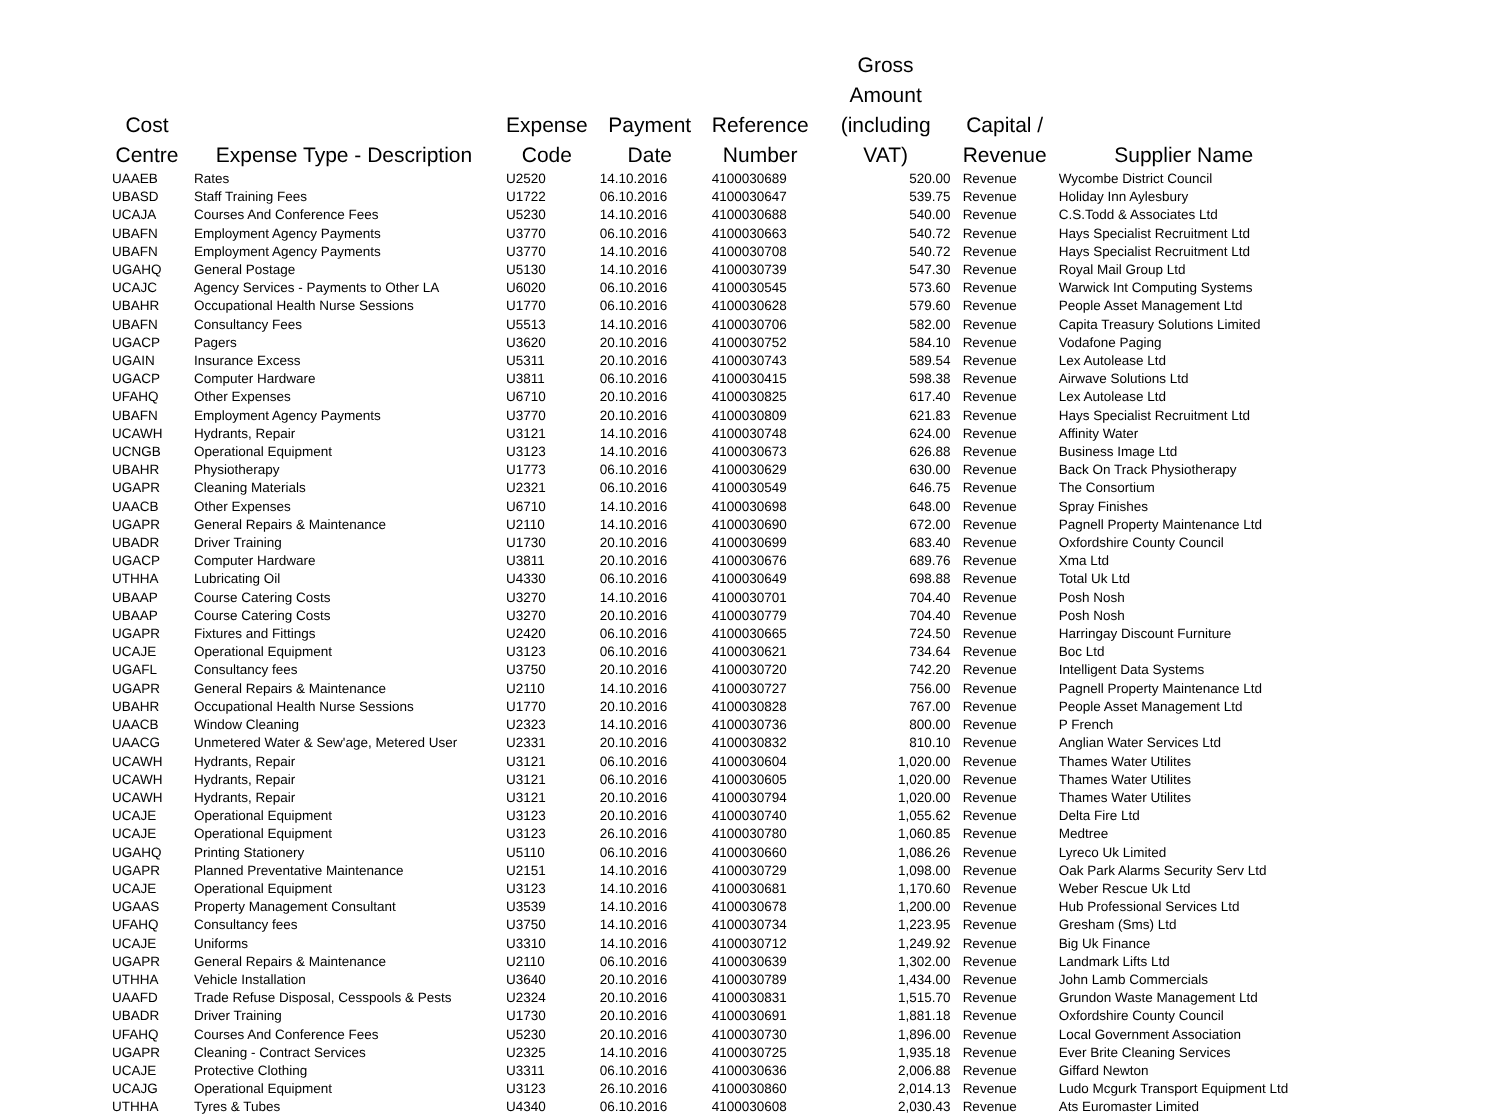| Cost Centre | Expense Type - Description | Expense Code | Payment Date | Reference Number | Gross Amount (including VAT) | Capital / Revenue | Supplier Name |
| --- | --- | --- | --- | --- | --- | --- | --- |
| UAAEB | Rates | U2520 | 14.10.2016 | 4100030689 | 520.00 | Revenue | Wycombe District Council |
| UBASD | Staff Training Fees | U1722 | 06.10.2016 | 4100030647 | 539.75 | Revenue | Holiday Inn Aylesbury |
| UCAJA | Courses And Conference Fees | U5230 | 14.10.2016 | 4100030688 | 540.00 | Revenue | C.S.Todd & Associates Ltd |
| UBAFN | Employment Agency Payments | U3770 | 06.10.2016 | 4100030663 | 540.72 | Revenue | Hays Specialist Recruitment Ltd |
| UBAFN | Employment Agency Payments | U3770 | 14.10.2016 | 4100030708 | 540.72 | Revenue | Hays Specialist Recruitment Ltd |
| UGAHQ | General Postage | U5130 | 14.10.2016 | 4100030739 | 547.30 | Revenue | Royal Mail Group Ltd |
| UCAJC | Agency Services - Payments to Other LA | U6020 | 06.10.2016 | 4100030545 | 573.60 | Revenue | Warwick Int Computing Systems |
| UBAHR | Occupational Health Nurse Sessions | U1770 | 06.10.2016 | 4100030628 | 579.60 | Revenue | People Asset Management Ltd |
| UBAFN | Consultancy Fees | U5513 | 14.10.2016 | 4100030706 | 582.00 | Revenue | Capita Treasury Solutions Limited |
| UGACP | Pagers | U3620 | 20.10.2016 | 4100030752 | 584.10 | Revenue | Vodafone Paging |
| UGAIN | Insurance Excess | U5311 | 20.10.2016 | 4100030743 | 589.54 | Revenue | Lex Autolease Ltd |
| UGACP | Computer Hardware | U3811 | 06.10.2016 | 4100030415 | 598.38 | Revenue | Airwave Solutions Ltd |
| UFAHQ | Other Expenses | U6710 | 20.10.2016 | 4100030825 | 617.40 | Revenue | Lex Autolease Ltd |
| UBAFN | Employment Agency Payments | U3770 | 20.10.2016 | 4100030809 | 621.83 | Revenue | Hays Specialist Recruitment Ltd |
| UCAWH | Hydrants, Repair | U3121 | 14.10.2016 | 4100030748 | 624.00 | Revenue | Affinity Water |
| UCNGB | Operational Equipment | U3123 | 14.10.2016 | 4100030673 | 626.88 | Revenue | Business Image Ltd |
| UBAHR | Physiotherapy | U1773 | 06.10.2016 | 4100030629 | 630.00 | Revenue | Back On Track Physiotherapy |
| UGAPR | Cleaning Materials | U2321 | 06.10.2016 | 4100030549 | 646.75 | Revenue | The Consortium |
| UAACB | Other Expenses | U6710 | 14.10.2016 | 4100030698 | 648.00 | Revenue | Spray Finishes |
| UGAPR | General Repairs & Maintenance | U2110 | 14.10.2016 | 4100030690 | 672.00 | Revenue | Pagnell Property Maintenance Ltd |
| UBADR | Driver Training | U1730 | 20.10.2016 | 4100030699 | 683.40 | Revenue | Oxfordshire County Council |
| UGACP | Computer Hardware | U3811 | 20.10.2016 | 4100030676 | 689.76 | Revenue | Xma Ltd |
| UTHHA | Lubricating Oil | U4330 | 06.10.2016 | 4100030649 | 698.88 | Revenue | Total Uk Ltd |
| UBAAP | Course Catering Costs | U3270 | 14.10.2016 | 4100030701 | 704.40 | Revenue | Posh Nosh |
| UBAAP | Course Catering Costs | U3270 | 20.10.2016 | 4100030779 | 704.40 | Revenue | Posh Nosh |
| UGAPR | Fixtures and Fittings | U2420 | 06.10.2016 | 4100030665 | 724.50 | Revenue | Harringay Discount Furniture |
| UCAJE | Operational Equipment | U3123 | 06.10.2016 | 4100030621 | 734.64 | Revenue | Boc Ltd |
| UGAFL | Consultancy fees | U3750 | 20.10.2016 | 4100030720 | 742.20 | Revenue | Intelligent Data Systems |
| UGAPR | General Repairs & Maintenance | U2110 | 14.10.2016 | 4100030727 | 756.00 | Revenue | Pagnell Property Maintenance Ltd |
| UBAHR | Occupational Health Nurse Sessions | U1770 | 20.10.2016 | 4100030828 | 767.00 | Revenue | People Asset Management Ltd |
| UAACB | Window Cleaning | U2323 | 14.10.2016 | 4100030736 | 800.00 | Revenue | P French |
| UAACG | Unmetered Water & Sew'age, Metered User | U2331 | 20.10.2016 | 4100030832 | 810.10 | Revenue | Anglian Water Services Ltd |
| UCAWH | Hydrants, Repair | U3121 | 06.10.2016 | 4100030604 | 1,020.00 | Revenue | Thames Water Utilites |
| UCAWH | Hydrants, Repair | U3121 | 06.10.2016 | 4100030605 | 1,020.00 | Revenue | Thames Water Utilites |
| UCAWH | Hydrants, Repair | U3121 | 20.10.2016 | 4100030794 | 1,020.00 | Revenue | Thames Water Utilites |
| UCAJE | Operational Equipment | U3123 | 20.10.2016 | 4100030740 | 1,055.62 | Revenue | Delta Fire Ltd |
| UCAJE | Operational Equipment | U3123 | 26.10.2016 | 4100030780 | 1,060.85 | Revenue | Medtree |
| UGAHQ | Printing Stationery | U5110 | 06.10.2016 | 4100030660 | 1,086.26 | Revenue | Lyreco Uk Limited |
| UGAPR | Planned Preventative Maintenance | U2151 | 14.10.2016 | 4100030729 | 1,098.00 | Revenue | Oak Park Alarms Security Serv Ltd |
| UCAJE | Operational Equipment | U3123 | 14.10.2016 | 4100030681 | 1,170.60 | Revenue | Weber Rescue Uk Ltd |
| UGAAS | Property Management Consultant | U3539 | 14.10.2016 | 4100030678 | 1,200.00 | Revenue | Hub Professional Services Ltd |
| UFAHQ | Consultancy fees | U3750 | 14.10.2016 | 4100030734 | 1,223.95 | Revenue | Gresham (Sms) Ltd |
| UCAJE | Uniforms | U3310 | 14.10.2016 | 4100030712 | 1,249.92 | Revenue | Big Uk Finance |
| UGAPR | General Repairs & Maintenance | U2110 | 06.10.2016 | 4100030639 | 1,302.00 | Revenue | Landmark Lifts Ltd |
| UTHHA | Vehicle Installation | U3640 | 20.10.2016 | 4100030789 | 1,434.00 | Revenue | John Lamb Commercials |
| UAAFD | Trade Refuse Disposal, Cesspools & Pests | U2324 | 20.10.2016 | 4100030831 | 1,515.70 | Revenue | Grundon Waste Management Ltd |
| UBADR | Driver Training | U1730 | 20.10.2016 | 4100030691 | 1,881.18 | Revenue | Oxfordshire County Council |
| UFAHQ | Courses And Conference Fees | U5230 | 20.10.2016 | 4100030730 | 1,896.00 | Revenue | Local Government Association |
| UGAPR | Cleaning - Contract Services | U2325 | 14.10.2016 | 4100030725 | 1,935.18 | Revenue | Ever Brite Cleaning Services |
| UCAJE | Protective Clothing | U3311 | 06.10.2016 | 4100030636 | 2,006.88 | Revenue | Giffard Newton |
| UCAJG | Operational Equipment | U3123 | 26.10.2016 | 4100030860 | 2,014.13 | Revenue | Ludo Mcgurk Transport Equipment Ltd |
| UTHHA | Tyres & Tubes | U4340 | 06.10.2016 | 4100030608 | 2,030.43 | Revenue | Ats Euromaster Limited |